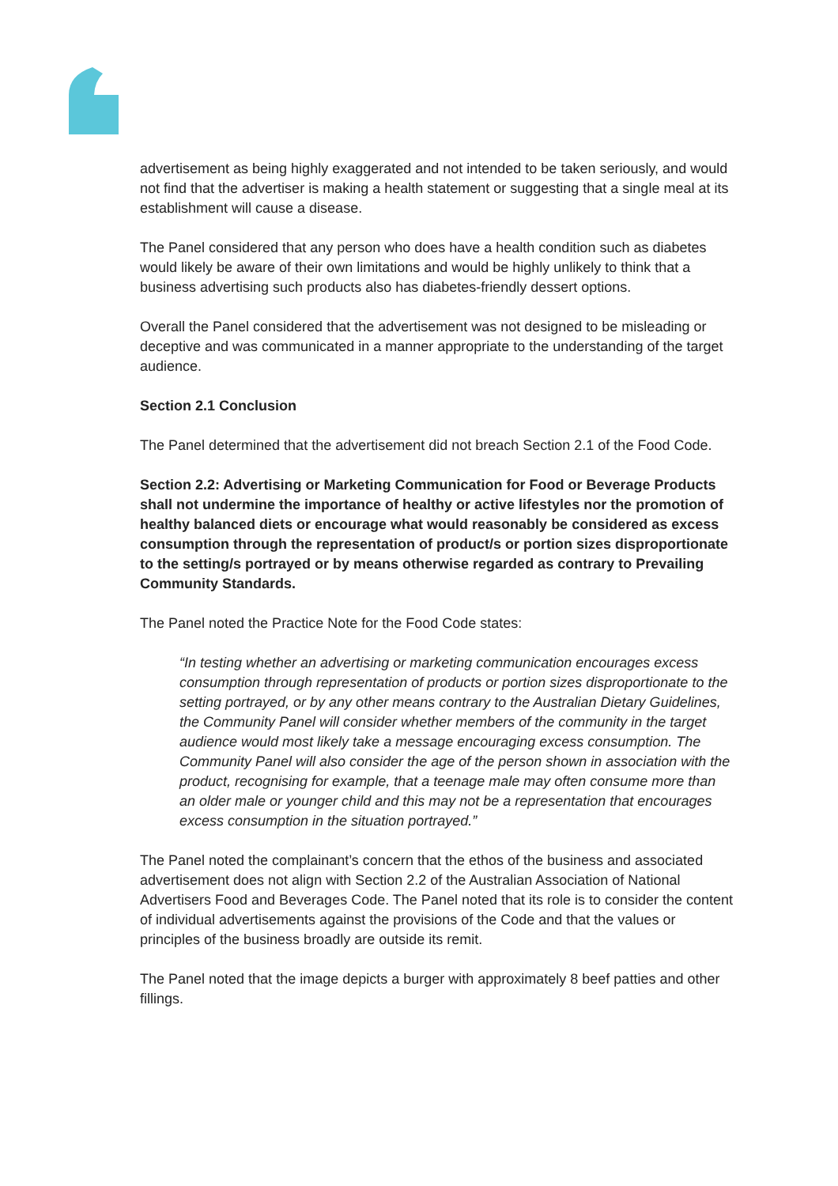advertisement as being highly exaggerated and not intended to be taken seriously, and would not find that the advertiser is making a health statement or suggesting that a single meal at its establishment will cause a disease.
The Panel considered that any person who does have a health condition such as diabetes would likely be aware of their own limitations and would be highly unlikely to think that a business advertising such products also has diabetes-friendly dessert options.
Overall the Panel considered that the advertisement was not designed to be misleading or deceptive and was communicated in a manner appropriate to the understanding of the target audience.
Section 2.1 Conclusion
The Panel determined that the advertisement did not breach Section 2.1 of the Food Code.
Section 2.2: Advertising or Marketing Communication for Food or Beverage Products shall not undermine the importance of healthy or active lifestyles nor the promotion of healthy balanced diets or encourage what would reasonably be considered as excess consumption through the representation of product/s or portion sizes disproportionate to the setting/s portrayed or by means otherwise regarded as contrary to Prevailing Community Standards.
The Panel noted the Practice Note for the Food Code states:
“In testing whether an advertising or marketing communication encourages excess consumption through representation of products or portion sizes disproportionate to the setting portrayed, or by any other means contrary to the Australian Dietary Guidelines, the Community Panel will consider whether members of the community in the target audience would most likely take a message encouraging excess consumption. The Community Panel will also consider the age of the person shown in association with the product, recognising for example, that a teenage male may often consume more than an older male or younger child and this may not be a representation that encourages excess consumption in the situation portrayed.”
The Panel noted the complainant’s concern that the ethos of the business and associated advertisement does not align with Section 2.2 of the Australian Association of National Advertisers Food and Beverages Code. The Panel noted that its role is to consider the content of individual advertisements against the provisions of the Code and that the values or principles of the business broadly are outside its remit.
The Panel noted that the image depicts a burger with approximately 8 beef patties and other fillings.